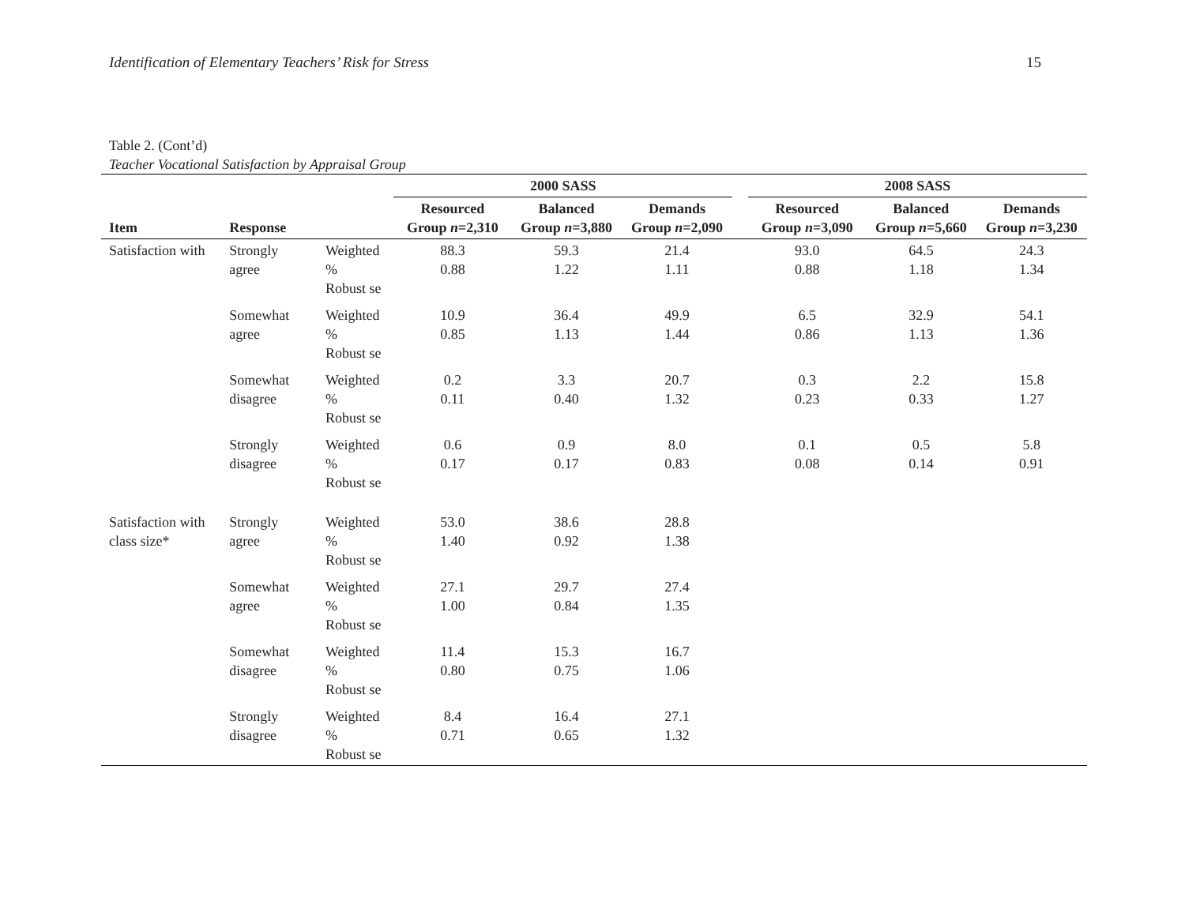Identification of Elementary Teachers’ Risk for Stress 15
Table 2. (Cont’d)
Teacher Vocational Satisfaction by Appraisal Group
| | | | 2000 SASS | | | | 2008 SASS | | |
| --- | --- | --- | --- | --- | --- | --- | --- | --- | --- |
| Item | Response | | Resourced Group n =2,310 | Balanced Group n =3,880 | Demands Group n =2,090 | | Resourced Group n =3,090 | Balanced Group n =5,660 | Demands Group n =3,230 |
| Satisfaction with | Strongly agree | Weighted % Robust se | 88.3 0.88 | 59.3 1.22 | 21.4 1.11 | | 93.0 0.88 | 64.5 1.18 | 24.3 1.34 |
| | Somewhat agree | Weighted % Robust se | 10.9 0.85 | 36.4 1.13 | 49.9 1.44 | | 6.5 0.86 | 32.9 1.13 | 54.1 1.36 |
| | Somewhat disagree | Weighted % Robust se | 0.2 0.11 | 3.3 0.40 | 20.7 1.32 | | 0.3 0.23 | 2.2 0.33 | 15.8 1.27 |
| | Strongly disagree | Weighted % Robust se | 0.6 0.17 | 0.9 0.17 | 8.0 0.83 | | 0.1 0.08 | 0.5 0.14 | 5.8 0.91 |
| Satisfaction with class size* | Strongly agree | Weighted % Robust se | 53.0 1.40 | 38.6 0.92 | 28.8 1.38 | | | | |
| | Somewhat agree | Weighted % Robust se | 27.1 1.00 | 29.7 0.84 | 27.4 1.35 | | | | |
| | Somewhat disagree | Weighted % Robust se | 11.4 0.80 | 15.3 0.75 | 16.7 1.06 | | | | |
| | Strongly disagree | Weighted % Robust se | 8.4 0.71 | 16.4 0.65 | 27.1 1.32 | | | | |